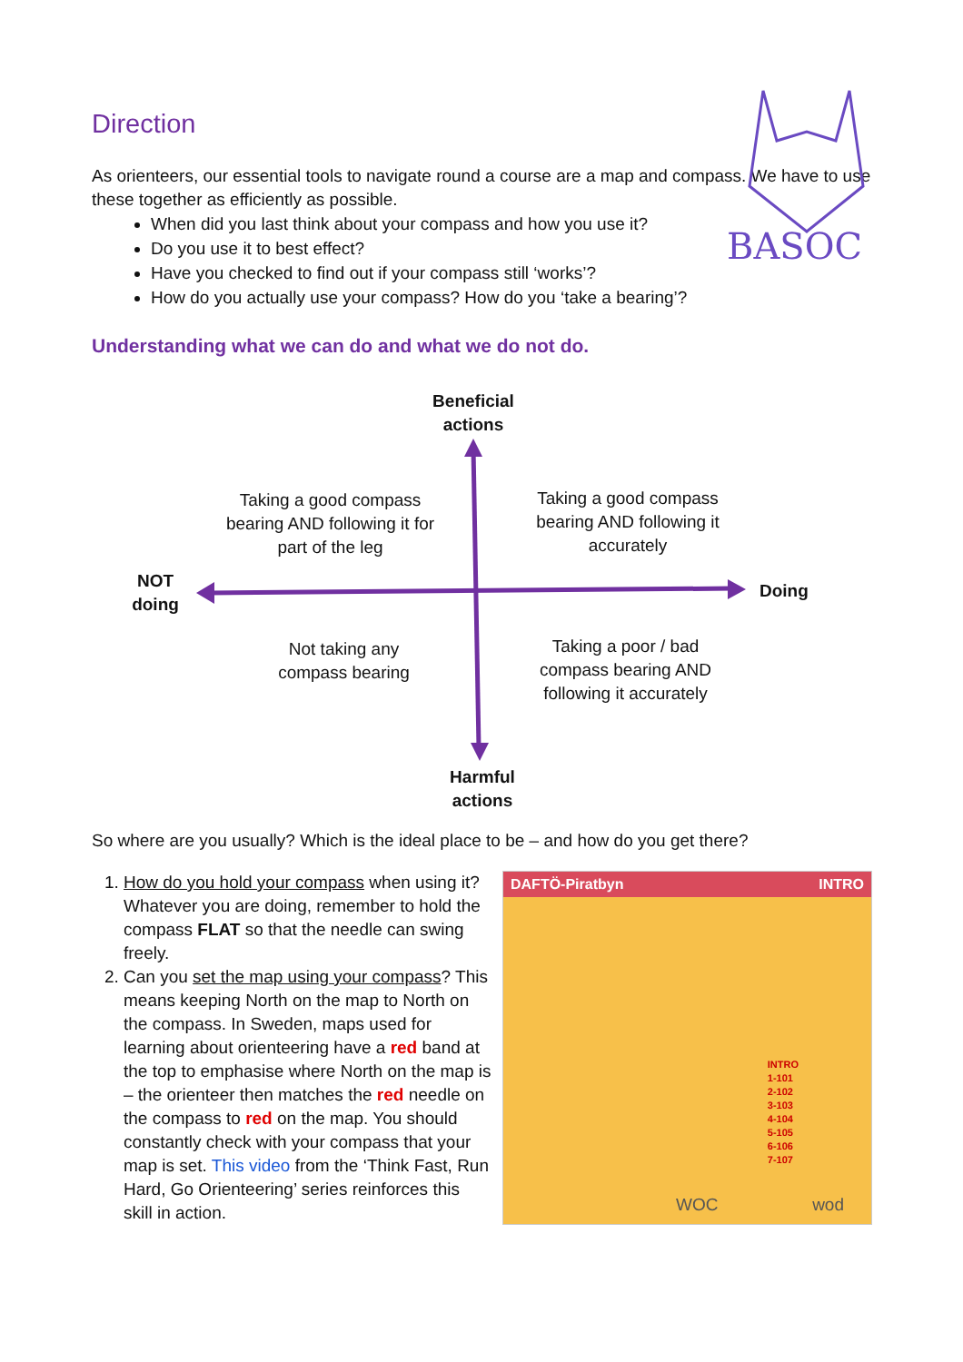BASOC
Direction
As orienteers, our essential tools to navigate round a course are a map and compass. We have to use these together as efficiently as possible.
When did you last think about your compass and how you use it?
Do you use it to best effect?
Have you checked to find out if your compass still ‘works’?
How do you actually use your compass? How do you ‘take a bearing’?
Understanding what we can do and what we do not do.
Beneficial actions
Taking a good compass bearing AND following it for part of the leg
Taking a good compass bearing AND following it accurately
NOT doing
Doing
Not taking any compass bearing
Taking a poor / bad compass bearing AND following it accurately
Harmful actions
So where are you usually? Which is the ideal place to be – and how do you get there?
1. How do you hold your compass when using it? Whatever you are doing, remember to hold the compass FLAT so that the needle can swing freely.
2. Can you set the map using your compass? This means keeping North on the map to North on the compass. In Sweden, maps used for learning about orienteering have a red band at the top to emphasise where North on the map is – the orienteer then matches the red needle on the compass to red on the map. You should constantly check with your compass that your map is set. This video from the ‘Think Fast, Run Hard, Go Orienteering’ series reinforces this skill in action.
DAFTÖ-Piratbyn INTRO
INTRO
1-101
2-102
3-103
4-104
5-105
6-106
7-107
WOC wod